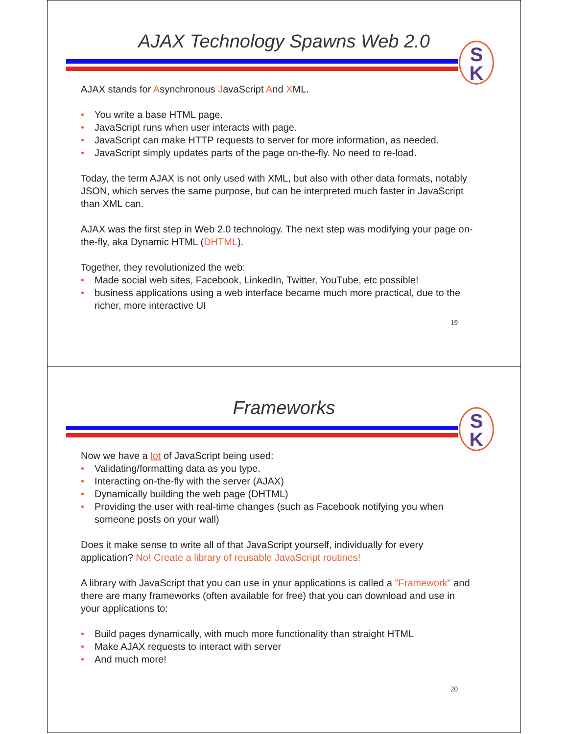AJAX Technology Spawns Web 2.0
S
K
AJAX stands for Asynchronous JavaScript And XML.
• You write a base HTML page.
• JavaScript runs when user interacts with page.
• JavaScript can make HTTP requests to server for more information, as needed.
• JavaScript simply updates parts of the page on-the-fly. No need to re-load.
Today, the term AJAX is not only used with XML, but also with other data formats, notably JSON, which serves the same purpose, but can be interpreted much faster in JavaScript than XML can.
AJAX was the first step in Web 2.0 technology. The next step was modifying your page on-the-fly, aka Dynamic HTML (DHTML).
Together, they revolutionized the web:
• Made social web sites, Facebook, LinkedIn, Twitter, YouTube, etc possible!
• business applications using a web interface became much more practical, due to the richer, more interactive UI
19
Frameworks
S
K
Now we have a lot of JavaScript being used:
• Validating/formatting data as you type.
• Interacting on-the-fly with the server (AJAX)
• Dynamically building the web page (DHTML)
• Providing the user with real-time changes (such as Facebook notifying you when someone posts on your wall)
Does it make sense to write all of that JavaScript yourself, individually for every application? No! Create a library of reusable JavaScript routines!
A library with JavaScript that you can use in your applications is called a "Framework" and there are many frameworks (often available for free) that you can download and use in your applications to:
• Build pages dynamically, with much more functionality than straight HTML
• Make AJAX requests to interact with server
• And much more!
20